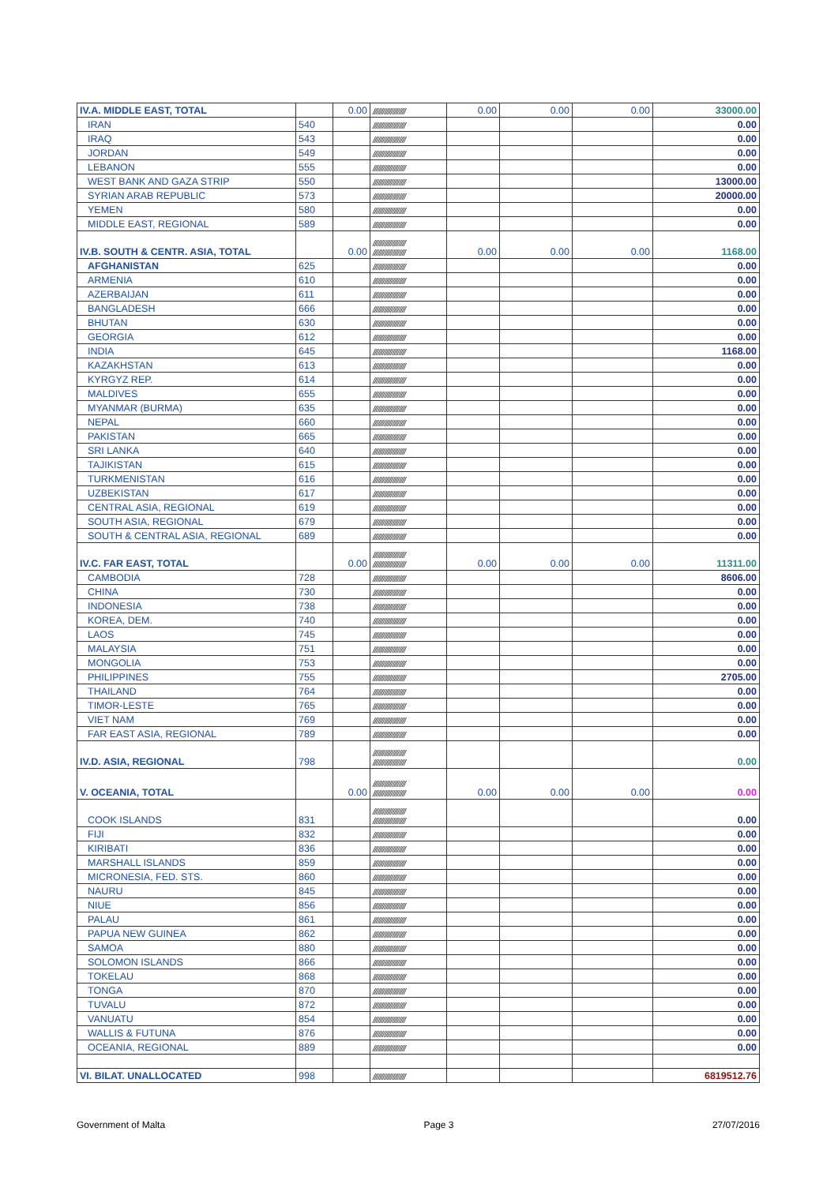| IV.A. MIDDLE EAST, TOTAL | | 0.00 | //////////////////// | 0.00 | 0.00 | 0.00 | 33000.00 |
| IRAN | 540 | | //////////////////// | | | | 0.00 |
| IRAQ | 543 | | //////////////////// | | | | 0.00 |
| JORDAN | 549 | | //////////////////// | | | | 0.00 |
| LEBANON | 555 | | //////////////////// | | | | 0.00 |
| WEST BANK AND GAZA STRIP | 550 | | //////////////////// | | | | 13000.00 |
| SYRIAN ARAB REPUBLIC | 573 | | //////////////////// | | | | 20000.00 |
| YEMEN | 580 | | //////////////////// | | | | 0.00 |
| MIDDLE EAST, REGIONAL | 589 | | //////////////////// | | | | 0.00 |
| IV.B. SOUTH & CENTR. ASIA, TOTAL | | 0.00 | //////////////////// //////////////////// | 0.00 | 0.00 | 0.00 | 1168.00 |
| AFGHANISTAN | 625 | | //////////////////// | | | | 0.00 |
| ARMENIA | 610 | | //////////////////// | | | | 0.00 |
| AZERBAIJAN | 611 | | //////////////////// | | | | 0.00 |
| BANGLADESH | 666 | | //////////////////// | | | | 0.00 |
| BHUTAN | 630 | | //////////////////// | | | | 0.00 |
| GEORGIA | 612 | | //////////////////// | | | | 0.00 |
| INDIA | 645 | | //////////////////// | | | | 1168.00 |
| KAZAKHSTAN | 613 | | //////////////////// | | | | 0.00 |
| KYRGYZ REP. | 614 | | //////////////////// | | | | 0.00 |
| MALDIVES | 655 | | //////////////////// | | | | 0.00 |
| MYANMAR (BURMA) | 635 | | //////////////////// | | | | 0.00 |
| NEPAL | 660 | | //////////////////// | | | | 0.00 |
| PAKISTAN | 665 | | //////////////////// | | | | 0.00 |
| SRI LANKA | 640 | | //////////////////// | | | | 0.00 |
| TAJIKISTAN | 615 | | //////////////////// | | | | 0.00 |
| TURKMENISTAN | 616 | | //////////////////// | | | | 0.00 |
| UZBEKISTAN | 617 | | //////////////////// | | | | 0.00 |
| CENTRAL ASIA, REGIONAL | 619 | | //////////////////// | | | | 0.00 |
| SOUTH ASIA, REGIONAL | 679 | | //////////////////// | | | | 0.00 |
| SOUTH & CENTRAL ASIA, REGIONAL | 689 | | //////////////////// | | | | 0.00 |
| IV.C. FAR EAST, TOTAL | | 0.00 | //////////////////// //////////////////// | 0.00 | 0.00 | 0.00 | 11311.00 |
| CAMBODIA | 728 | | //////////////////// | | | | 8606.00 |
| CHINA | 730 | | //////////////////// | | | | 0.00 |
| INDONESIA | 738 | | //////////////////// | | | | 0.00 |
| KOREA, DEM. | 740 | | //////////////////// | | | | 0.00 |
| LAOS | 745 | | //////////////////// | | | | 0.00 |
| MALAYSIA | 751 | | //////////////////// | | | | 0.00 |
| MONGOLIA | 753 | | //////////////////// | | | | 0.00 |
| PHILIPPINES | 755 | | //////////////////// | | | | 2705.00 |
| THAILAND | 764 | | //////////////////// | | | | 0.00 |
| TIMOR-LESTE | 765 | | //////////////////// | | | | 0.00 |
| VIET NAM | 769 | | //////////////////// | | | | 0.00 |
| FAR EAST ASIA, REGIONAL | 789 | | //////////////////// | | | | 0.00 |
| IV.D. ASIA, REGIONAL | 798 | | //////////////////// //////////////////// | | | | 0.00 |
| V. OCEANIA, TOTAL | | 0.00 | //////////////////// //////////////////// | 0.00 | 0.00 | 0.00 | 0.00 |
| COOK ISLANDS | 831 | | //////////////////// //////////////////// | | | | 0.00 |
| FIJI | 832 | | //////////////////// | | | | 0.00 |
| KIRIBATI | 836 | | //////////////////// | | | | 0.00 |
| MARSHALL ISLANDS | 859 | | //////////////////// | | | | 0.00 |
| MICRONESIA, FED. STS. | 860 | | //////////////////// | | | | 0.00 |
| NAURU | 845 | | //////////////////// | | | | 0.00 |
| NIUE | 856 | | //////////////////// | | | | 0.00 |
| PALAU | 861 | | //////////////////// | | | | 0.00 |
| PAPUA NEW GUINEA | 862 | | //////////////////// | | | | 0.00 |
| SAMOA | 880 | | //////////////////// | | | | 0.00 |
| SOLOMON ISLANDS | 866 | | //////////////////// | | | | 0.00 |
| TOKELAU | 868 | | //////////////////// | | | | 0.00 |
| TONGA | 870 | | //////////////////// | | | | 0.00 |
| TUVALU | 872 | | //////////////////// | | | | 0.00 |
| VANUATU | 854 | | //////////////////// | | | | 0.00 |
| WALLIS & FUTUNA | 876 | | //////////////////// | | | | 0.00 |
| OCEANIA, REGIONAL | 889 | | //////////////////// | | | | 0.00 |
| VI. BILAT. UNALLOCATED | 998 | | //////////////////// | | | | 6819512.76 |
Government of Malta Page 3 27/07/2016